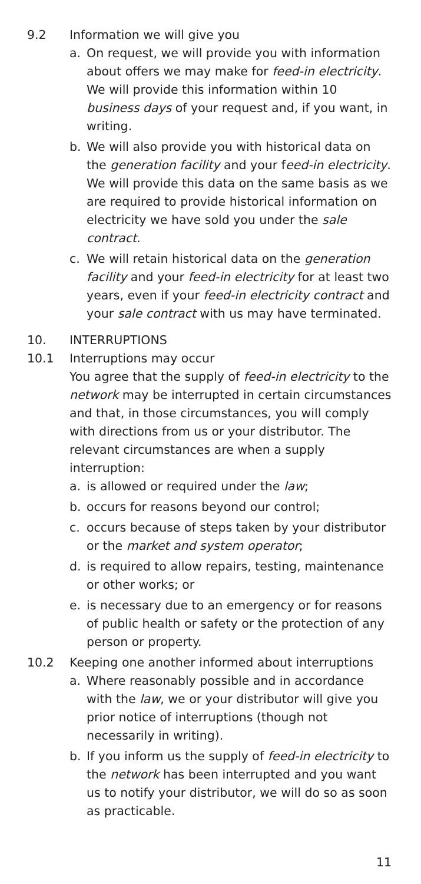9.2 Information we will give you
a. On request, we will provide you with information about offers we may make for feed-in electricity. We will provide this information within 10 business days of your request and, if you want, in writing.
b. We will also provide you with historical data on the generation facility and your feed-in electricity. We will provide this data on the same basis as we are required to provide historical information on electricity we have sold you under the sale contract.
c. We will retain historical data on the generation facility and your feed-in electricity for at least two years, even if your feed-in electricity contract and your sale contract with us may have terminated.
10. INTERRUPTIONS
10.1 Interruptions may occur
You agree that the supply of feed-in electricity to the network may be interrupted in certain circumstances and that, in those circumstances, you will comply with directions from us or your distributor. The relevant circumstances are when a supply interruption:
a. is allowed or required under the law;
b. occurs for reasons beyond our control;
c. occurs because of steps taken by your distributor or the market and system operator;
d. is required to allow repairs, testing, maintenance or other works; or
e. is necessary due to an emergency or for reasons of public health or safety or the protection of any person or property.
10.2 Keeping one another informed about interruptions
a. Where reasonably possible and in accordance with the law, we or your distributor will give you prior notice of interruptions (though not necessarily in writing).
b. If you inform us the supply of feed-in electricity to the network has been interrupted and you want us to notify your distributor, we will do so as soon as practicable.
11